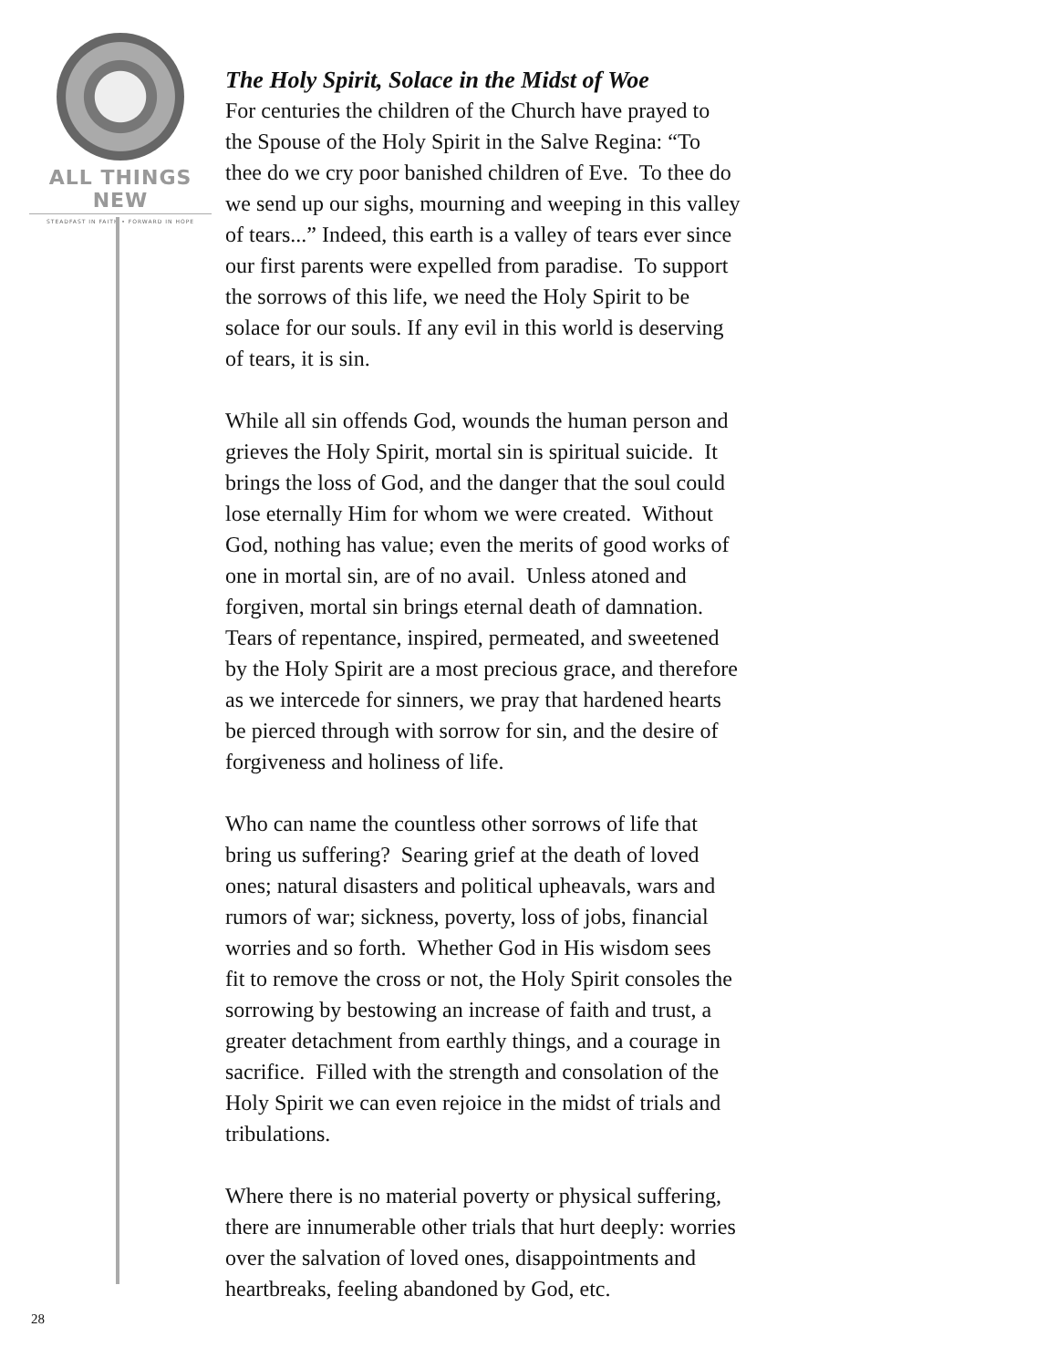ALL THINGS NEW
STEADFAST IN FAITH • FORWARD IN HOPE
The Holy Spirit, Solace in the Midst of Woe
For centuries the children of the Church have prayed to
the Spouse of the Holy Spirit in the Salve Regina: “To
thee do we cry poor banished children of Eve. To thee do
we send up our sighs, mourning and weeping in this valley
of tears...” Indeed, this earth is a valley of tears ever since
our first parents were expelled from paradise. To support
the sorrows of this life, we need the Holy Spirit to be
solace for our souls. If any evil in this world is deserving
of tears, it is sin.
While all sin offends God, wounds the human person and
grieves the Holy Spirit, mortal sin is spiritual suicide. It
brings the loss of God, and the danger that the soul could
lose eternally Him for whom we were created. Without
God, nothing has value; even the merits of good works of
one in mortal sin, are of no avail. Unless atoned and
forgiven, mortal sin brings eternal death of damnation.
Tears of repentance, inspired, permeated, and sweetened
by the Holy Spirit are a most precious grace, and therefore
as we intercede for sinners, we pray that hardened hearts
be pierced through with sorrow for sin, and the desire of
forgiveness and holiness of life.
Who can name the countless other sorrows of life that
bring us suffering? Searing grief at the death of loved
ones; natural disasters and political upheavals, wars and
rumors of war; sickness, poverty, loss of jobs, financial
worries and so forth. Whether God in His wisdom sees
fit to remove the cross or not, the Holy Spirit consoles the
sorrowing by bestowing an increase of faith and trust, a
greater detachment from earthly things, and a courage in
sacrifice. Filled with the strength and consolation of the
Holy Spirit we can even rejoice in the midst of trials and
tribulations.
Where there is no material poverty or physical suffering,
there are innumerable other trials that hurt deeply: worries
over the salvation of loved ones, disappointments and
heartbreaks, feeling abandoned by God, etc.
28